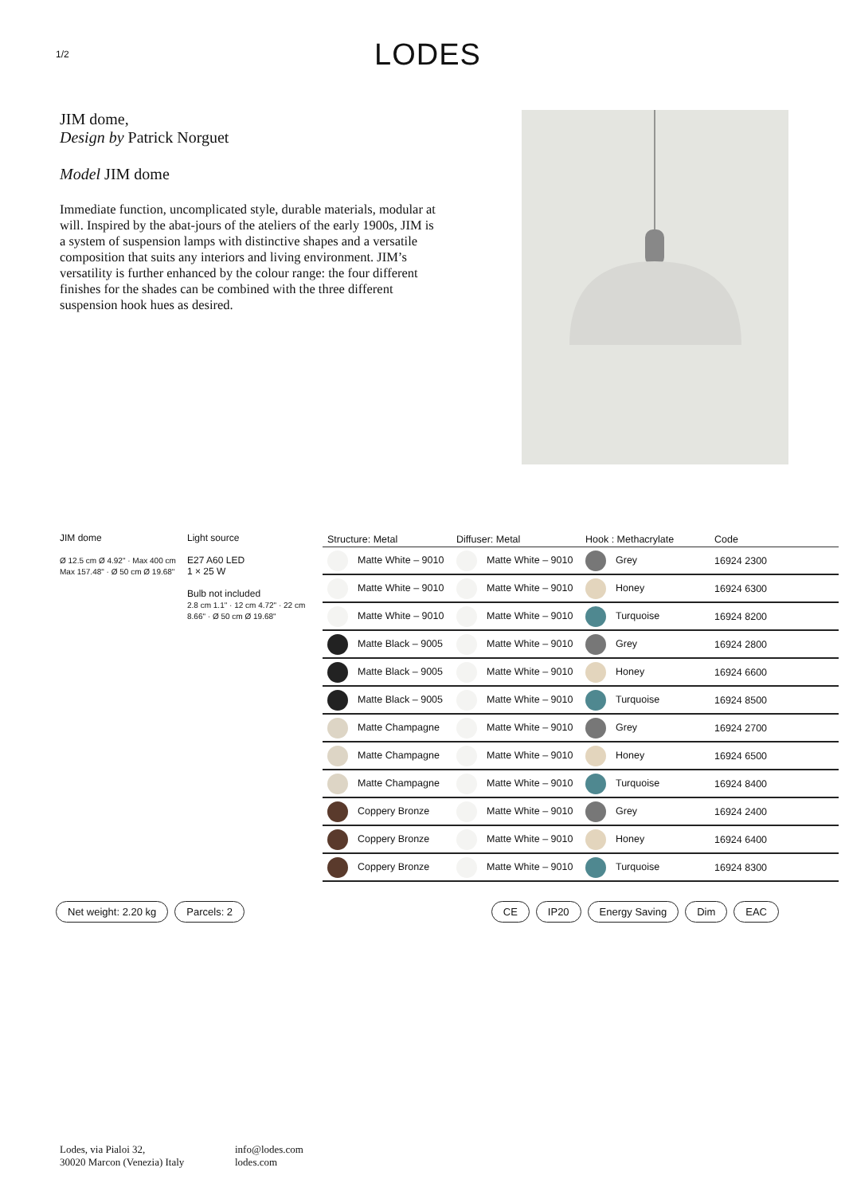1/2
LODES
JIM dome,
Design by Patrick Norguet
Model JIM dome
Immediate function, uncomplicated style, durable materials, modular at will. Inspired by the abat-jours of the ateliers of the early 1900s, JIM is a system of suspension lamps with distinctive shapes and a versatile composition that suits any interiors and living environment. JIM’s versatility is further enhanced by the colour range: the four different finishes for the shades can be combined with the three different suspension hook hues as desired.
JIM dome
Ø 12.5 cm Ø 4.92" · Max 400 cm Max 157.48" · Ø 50 cm Ø 19.68"
Light source
E27 A60 LED
1 × 25 W
Bulb not included
2.8 cm 1.1" · 12 cm 4.72" · 22 cm 8.66" · Ø 50 cm Ø 19.68"
| Structure: Metal | Diffuser: Metal | Hook : Methacrylate | Code |
| --- | --- | --- | --- |
| Matte White – 9010 | Matte White – 9010 | Grey | 16924 2300 |
| Matte White – 9010 | Matte White – 9010 | Honey | 16924 6300 |
| Matte White – 9010 | Matte White – 9010 | Turquoise | 16924 8200 |
| Matte Black – 9005 | Matte White – 9010 | Grey | 16924 2800 |
| Matte Black – 9005 | Matte White – 9010 | Honey | 16924 6600 |
| Matte Black – 9005 | Matte White – 9010 | Turquoise | 16924 8500 |
| Matte Champagne | Matte White – 9010 | Grey | 16924 2700 |
| Matte Champagne | Matte White – 9010 | Honey | 16924 6500 |
| Matte Champagne | Matte White – 9010 | Turquoise | 16924 8400 |
| Coppery Bronze | Matte White – 9010 | Grey | 16924 2400 |
| Coppery Bronze | Matte White – 9010 | Honey | 16924 6400 |
| Coppery Bronze | Matte White – 9010 | Turquoise | 16924 8300 |
Net weight: 2.20 kg Parcels: 2 CE IP20 Energy Saving Dim EAC
Lodes, via Pialoi 32,
30020 Marcon (Venezia) Italy
info@lodes.com
lodes.com